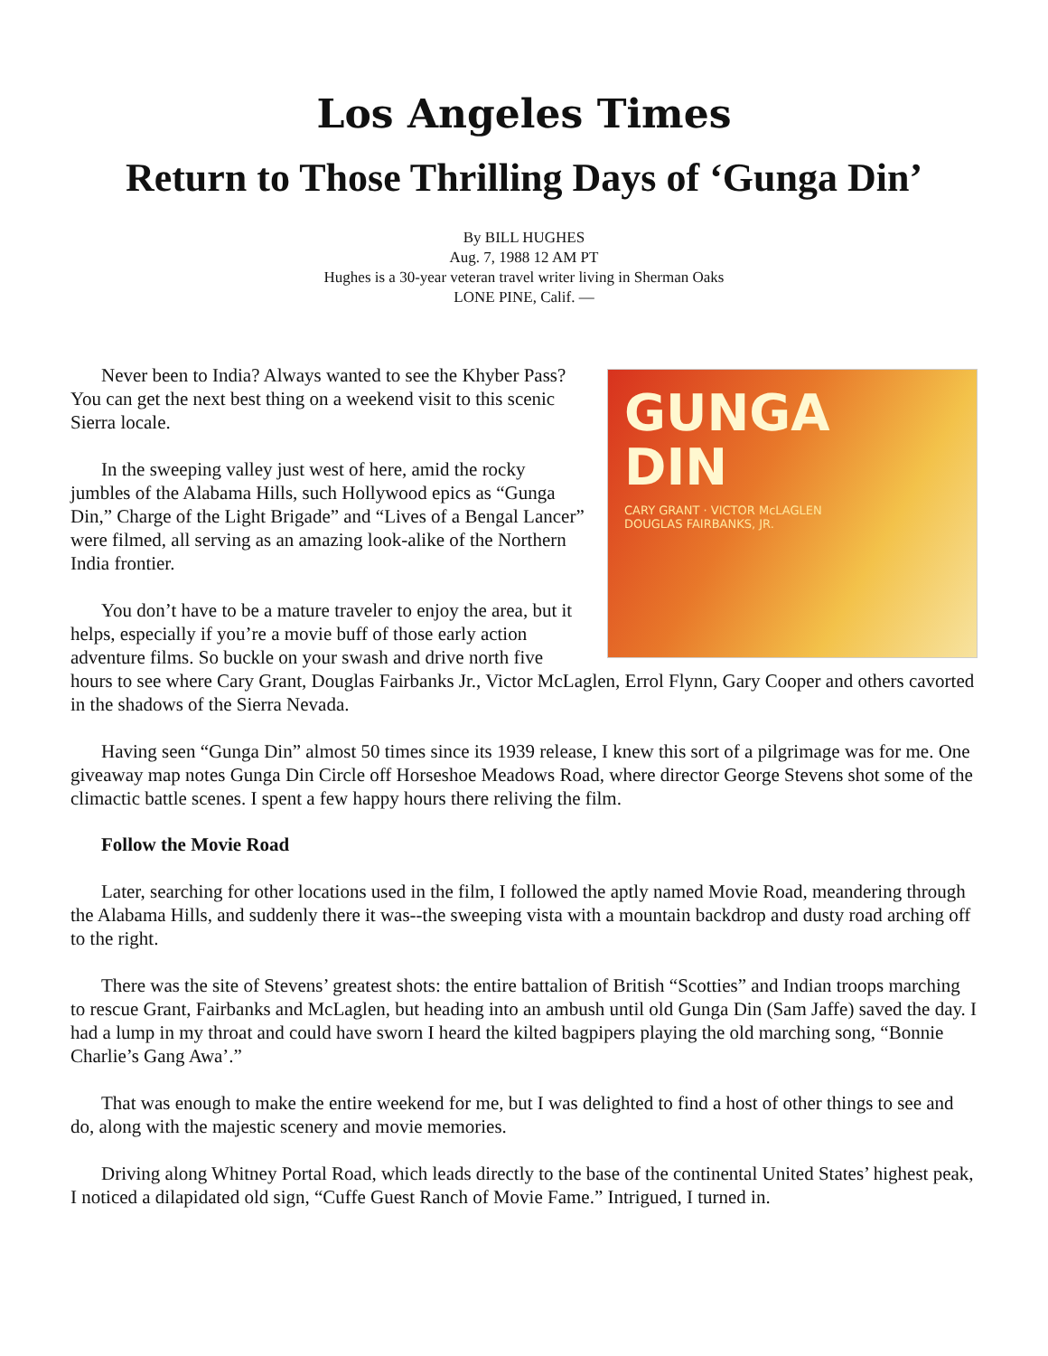Los Angeles Times
Return to Those Thrilling Days of ‘Gunga Din’
By BILL HUGHES
Aug. 7, 1988 12 AM PT
Hughes is a 30-year veteran travel writer living in Sherman Oaks
LONE PINE, Calif. —
GUNGA
DIN
CARY GRANT · VICTOR McLAGLEN
DOUGLAS FAIRBANKS, JR.
Never been to India? Always wanted to see the Khyber Pass? You can get the next best thing on a weekend visit to this scenic Sierra locale.
In the sweeping valley just west of here, amid the rocky jumbles of the Alabama Hills, such Hollywood epics as “Gunga Din,” Charge of the Light Brigade” and “Lives of a Bengal Lancer” were filmed, all serving as an amazing look-alike of the Northern India frontier.
You don’t have to be a mature traveler to enjoy the area, but it helps, especially if you’re a movie buff of those early action adventure films. So buckle on your swash and drive north five hours to see where Cary Grant, Douglas Fairbanks Jr., Victor McLaglen, Errol Flynn, Gary Cooper and others cavorted in the shadows of the Sierra Nevada.
Having seen “Gunga Din” almost 50 times since its 1939 release, I knew this sort of a pilgrimage was for me. One giveaway map notes Gunga Din Circle off Horseshoe Meadows Road, where director George Stevens shot some of the climactic battle scenes. I spent a few happy hours there reliving the film.
Follow the Movie Road
Later, searching for other locations used in the film, I followed the aptly named Movie Road, meandering through the Alabama Hills, and suddenly there it was--the sweeping vista with a mountain backdrop and dusty road arching off to the right.
There was the site of Stevens’ greatest shots: the entire battalion of British “Scotties” and Indian troops marching to rescue Grant, Fairbanks and McLaglen, but heading into an ambush until old Gunga Din (Sam Jaffe) saved the day. I had a lump in my throat and could have sworn I heard the kilted bagpipers playing the old marching song, “Bonnie Charlie’s Gang Awa’.”
That was enough to make the entire weekend for me, but I was delighted to find a host of other things to see and do, along with the majestic scenery and movie memories.
Driving along Whitney Portal Road, which leads directly to the base of the continental United States’ highest peak, I noticed a dilapidated old sign, “Cuffe Guest Ranch of Movie Fame.” Intrigued, I turned in.